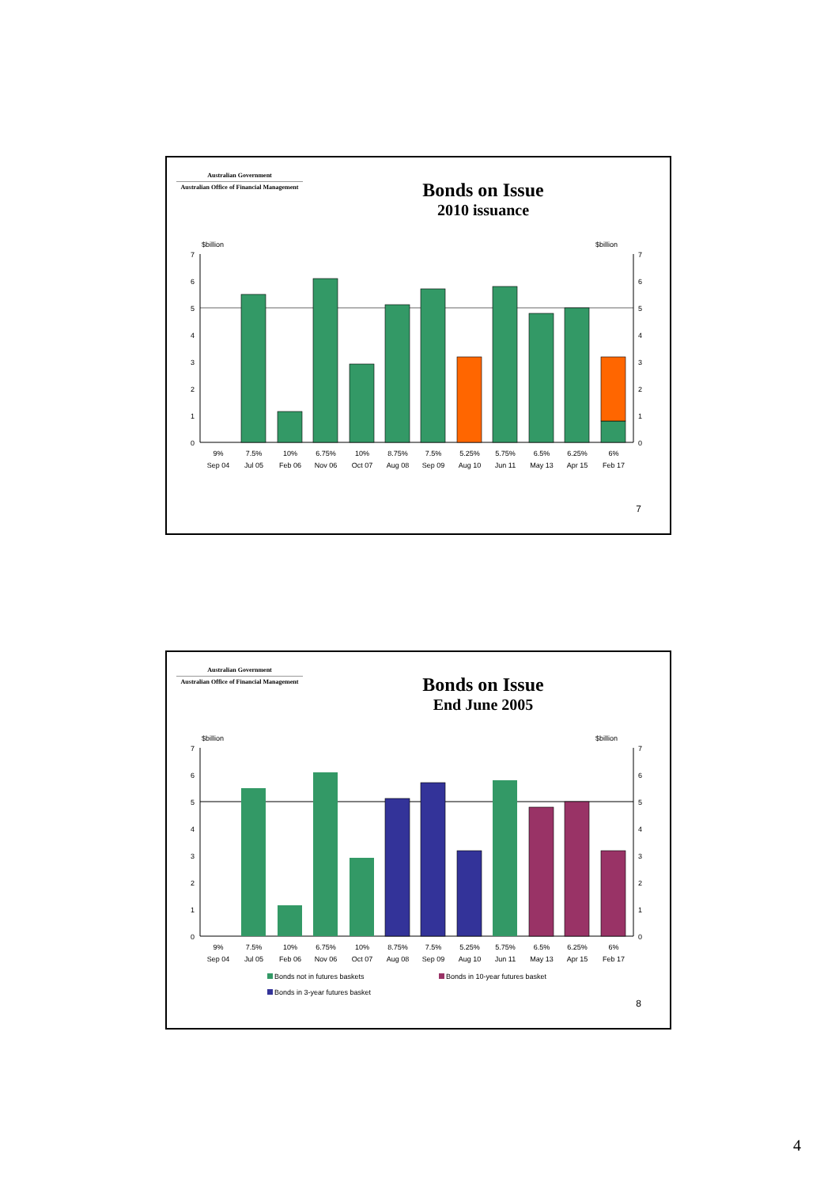Australian Government
Australian Office of Financial Management
Bonds on Issue
2010 issuance
$billion
$billion
7
6
5
4
3
2
1
0
7
6
5
4
3
2
1
0
9%
Sep 04
7.5%
Jul 05
10%
Feb 06
6.75%
Nov 06
10%
Oct 07
8.75%
Aug 08
7.5%
Sep 09
5.25%
Aug 10
5.75%
Jun 11
6.5%
May 13
6.25%
Apr 15
6%
Feb 17
7
Australian Government
Australian Office of Financial Management
Bonds on Issue
End June 2005
$billion
$billion
7
6
5
4
3
2
1
0
7
6
5
4
3
2
1
0
9%
Sep 04
7.5%
Jul 05
10%
Feb 06
6.75%
Nov 06
10%
Oct 07
8.75%
Aug 08
7.5%
Sep 09
5.25%
Aug 10
5.75%
Jun 11
6.5%
May 13
6.25%
Apr 15
6%
Feb 17
Bonds not in futures baskets
Bonds in 10-year futures basket
Bonds in 3-year futures basket
8
4